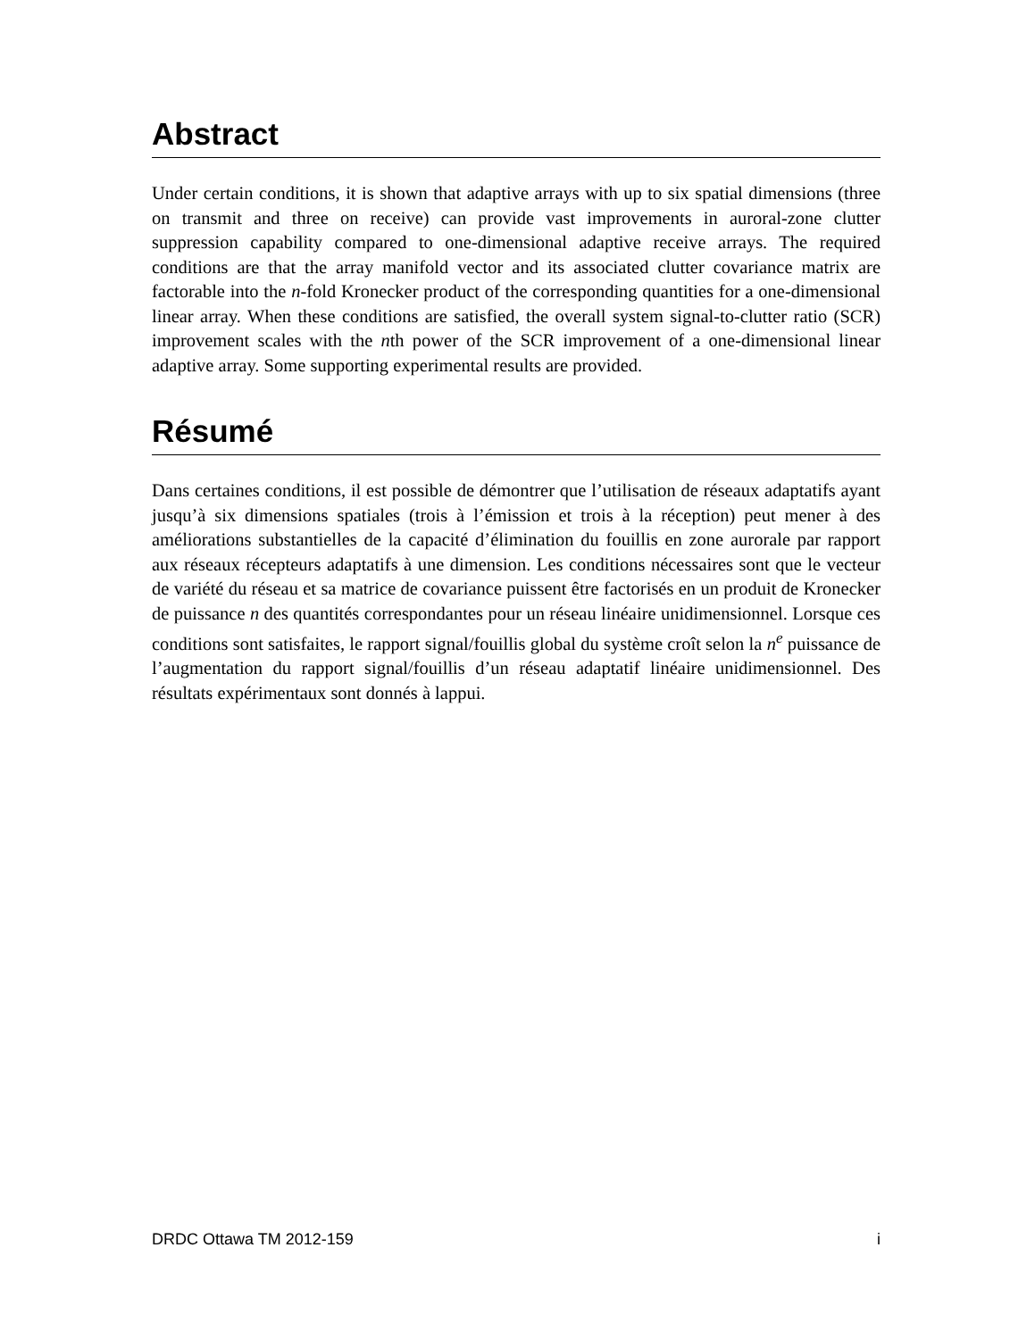Abstract
Under certain conditions, it is shown that adaptive arrays with up to six spatial dimensions (three on transmit and three on receive) can provide vast improvements in auroral-zone clutter suppression capability compared to one-dimensional adaptive receive arrays. The required conditions are that the array manifold vector and its associated clutter covariance matrix are factorable into the n-fold Kronecker product of the corresponding quantities for a one-dimensional linear array. When these conditions are satisfied, the overall system signal-to-clutter ratio (SCR) improvement scales with the nth power of the SCR improvement of a one-dimensional linear adaptive array. Some supporting experimental results are provided.
Résumé
Dans certaines conditions, il est possible de démontrer que l’utilisation de réseaux adaptatifs ayant jusqu’à six dimensions spatiales (trois à l’émission et trois à la réception) peut mener à des améliorations substantielles de la capacité d’élimination du fouillis en zone aurorale par rapport aux réseaux récepteurs adaptatifs à une dimension. Les conditions nécessaires sont que le vecteur de variété du réseau et sa matrice de covariance puissent être factorisés en un produit de Kronecker de puissance n des quantités correspondantes pour un réseau linéaire unidimensionnel. Lorsque ces conditions sont satisfaites, le rapport signal/fouillis global du système croît selon la n<sup>e</sup> puissance de l’augmentation du rapport signal/fouillis d’un réseau adaptatif linéaire unidimensionnel. Des résultats expérimentaux sont donnés à lappui.
DRDC Ottawa TM 2012-159 i